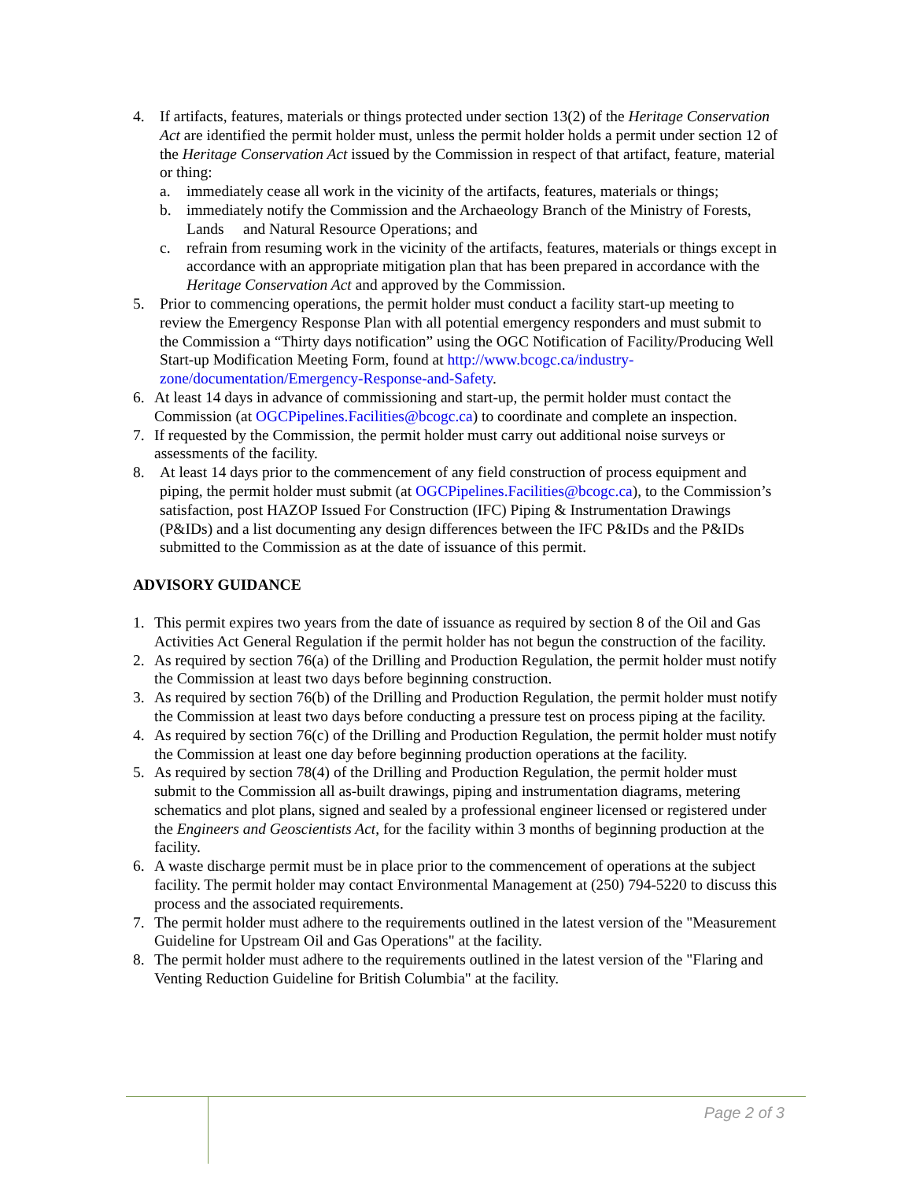4. If artifacts, features, materials or things protected under section 13(2) of the Heritage Conservation Act are identified the permit holder must, unless the permit holder holds a permit under section 12 of the Heritage Conservation Act issued by the Commission in respect of that artifact, feature, material or thing:
a. immediately cease all work in the vicinity of the artifacts, features, materials or things;
b. immediately notify the Commission and the Archaeology Branch of the Ministry of Forests, Lands and Natural Resource Operations; and
c. refrain from resuming work in the vicinity of the artifacts, features, materials or things except in accordance with an appropriate mitigation plan that has been prepared in accordance with the Heritage Conservation Act and approved by the Commission.
5. Prior to commencing operations, the permit holder must conduct a facility start-up meeting to review the Emergency Response Plan with all potential emergency responders and must submit to the Commission a “Thirty days notification” using the OGC Notification of Facility/Producing Well Start-up Modification Meeting Form, found at http://www.bcogc.ca/industry-zone/documentation/Emergency-Response-and-Safety.
6. At least 14 days in advance of commissioning and start-up, the permit holder must contact the Commission (at OGCPipelines.Facilities@bcogc.ca) to coordinate and complete an inspection.
7. If requested by the Commission, the permit holder must carry out additional noise surveys or assessments of the facility.
8. At least 14 days prior to the commencement of any field construction of process equipment and piping, the permit holder must submit (at OGCPipelines.Facilities@bcogc.ca), to the Commission’s satisfaction, post HAZOP Issued For Construction (IFC) Piping & Instrumentation Drawings (P&IDs) and a list documenting any design differences between the IFC P&IDs and the P&IDs submitted to the Commission as at the date of issuance of this permit.
ADVISORY GUIDANCE
1. This permit expires two years from the date of issuance as required by section 8 of the Oil and Gas Activities Act General Regulation if the permit holder has not begun the construction of the facility.
2. As required by section 76(a) of the Drilling and Production Regulation, the permit holder must notify the Commission at least two days before beginning construction.
3. As required by section 76(b) of the Drilling and Production Regulation, the permit holder must notify the Commission at least two days before conducting a pressure test on process piping at the facility.
4. As required by section 76(c) of the Drilling and Production Regulation, the permit holder must notify the Commission at least one day before beginning production operations at the facility.
5. As required by section 78(4) of the Drilling and Production Regulation, the permit holder must submit to the Commission all as-built drawings, piping and instrumentation diagrams, metering schematics and plot plans, signed and sealed by a professional engineer licensed or registered under the Engineers and Geoscientists Act, for the facility within 3 months of beginning production at the facility.
6. A waste discharge permit must be in place prior to the commencement of operations at the subject facility. The permit holder may contact Environmental Management at (250) 794-5220 to discuss this process and the associated requirements.
7. The permit holder must adhere to the requirements outlined in the latest version of the "Measurement Guideline for Upstream Oil and Gas Operations" at the facility.
8. The permit holder must adhere to the requirements outlined in the latest version of the "Flaring and Venting Reduction Guideline for British Columbia" at the facility.
Page 2 of 3